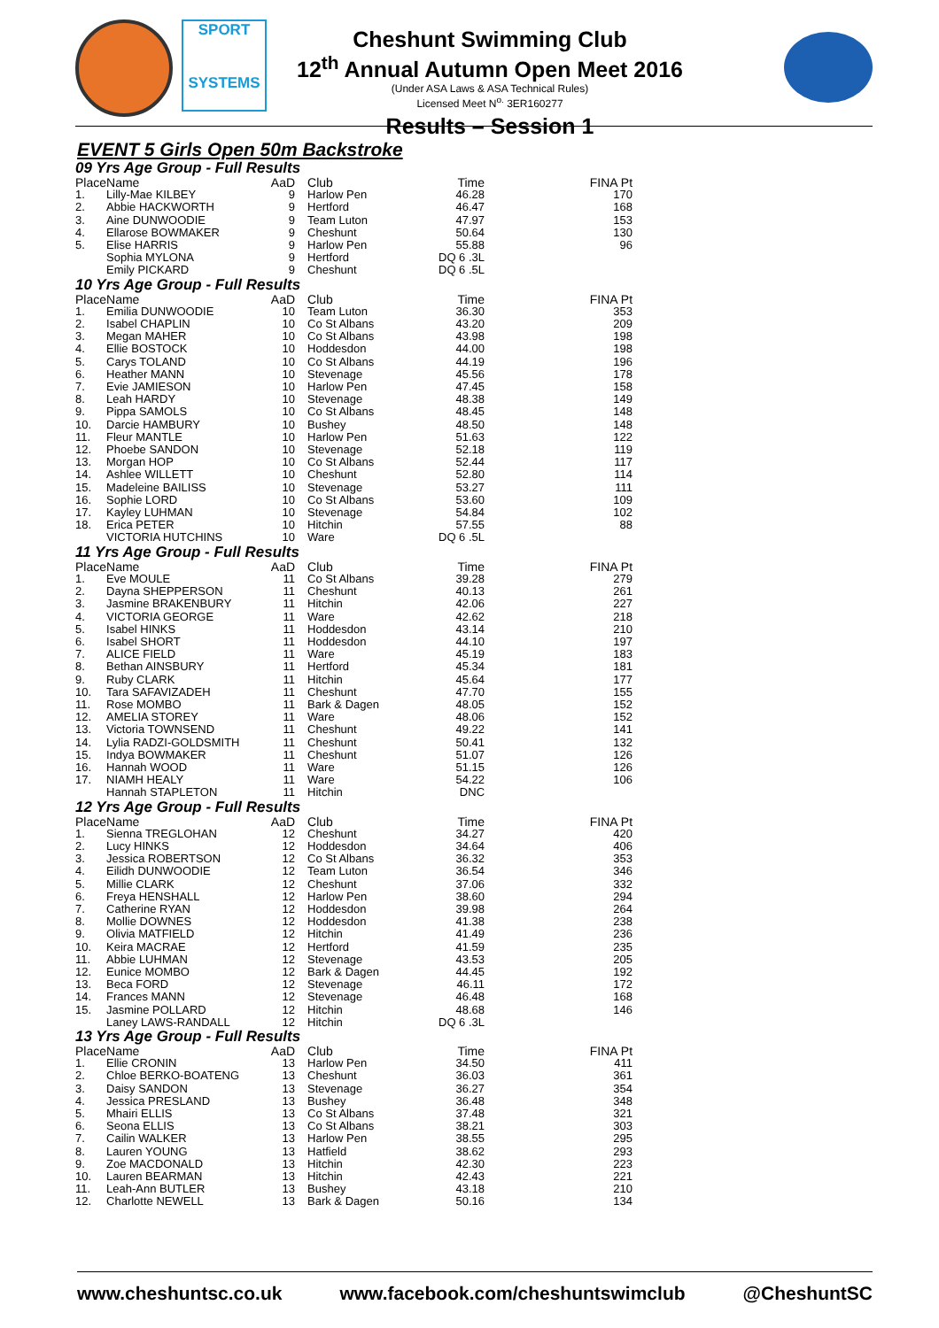SPORT
SYSTEMS
Cheshunt Swimming Club
12<sup>th</sup> Annual Autumn Open Meet 2016
(Under ASA Laws & ASA Technical Rules)
Licensed Meet N<sup>o.</sup> 3ER160277
Results – Session 1
EVENT 5 Girls Open 50m Backstroke
| 09 Yrs Age Group - Full Results | | | | | |
| Place | Name | AaD | Club | Time | FINA Pt |
| 1. | Lilly-Mae KILBEY | 9 | Harlow Pen | 46.28 | 170 |
| 2. | Abbie HACKWORTH | 9 | Hertford | 46.47 | 168 |
| 3. | Aine DUNWOODIE | 9 | Team Luton | 47.97 | 153 |
| 4. | Ellarose BOWMAKER | 9 | Cheshunt | 50.64 | 130 |
| 5. | Elise HARRIS | 9 | Harlow Pen | 55.88 | 96 |
| | Sophia MYLONA | 9 | Hertford | DQ 6 .3L | |
| | Emily PICKARD | 9 | Cheshunt | DQ 6 .5L | |
| 10 Yrs Age Group - Full Results | | | | | |
| Place | Name | AaD | Club | Time | FINA Pt |
| 1. | Emilia DUNWOODIE | 10 | Team Luton | 36.30 | 353 |
| 2. | Isabel CHAPLIN | 10 | Co St Albans | 43.20 | 209 |
| 3. | Megan MAHER | 10 | Co St Albans | 43.98 | 198 |
| 4. | Ellie BOSTOCK | 10 | Hoddesdon | 44.00 | 198 |
| 5. | Carys TOLAND | 10 | Co St Albans | 44.19 | 196 |
| 6. | Heather MANN | 10 | Stevenage | 45.56 | 178 |
| 7. | Evie JAMIESON | 10 | Harlow Pen | 47.45 | 158 |
| 8. | Leah HARDY | 10 | Stevenage | 48.38 | 149 |
| 9. | Pippa SAMOLS | 10 | Co St Albans | 48.45 | 148 |
| 10. | Darcie HAMBURY | 10 | Bushey | 48.50 | 148 |
| 11. | Fleur MANTLE | 10 | Harlow Pen | 51.63 | 122 |
| 12. | Phoebe SANDON | 10 | Stevenage | 52.18 | 119 |
| 13. | Morgan HOP | 10 | Co St Albans | 52.44 | 117 |
| 14. | Ashlee WILLETT | 10 | Cheshunt | 52.80 | 114 |
| 15. | Madeleine BAILISS | 10 | Stevenage | 53.27 | 111 |
| 16. | Sophie LORD | 10 | Co St Albans | 53.60 | 109 |
| 17. | Kayley LUHMAN | 10 | Stevenage | 54.84 | 102 |
| 18. | Erica PETER | 10 | Hitchin | 57.55 | 88 |
| | VICTORIA HUTCHINS | 10 | Ware | DQ 6 .5L | |
| 11 Yrs Age Group - Full Results | | | | | |
| Place | Name | AaD | Club | Time | FINA Pt |
| 1. | Eve MOULE | 11 | Co St Albans | 39.28 | 279 |
| 2. | Dayna SHEPPERSON | 11 | Cheshunt | 40.13 | 261 |
| 3. | Jasmine BRAKENBURY | 11 | Hitchin | 42.06 | 227 |
| 4. | VICTORIA GEORGE | 11 | Ware | 42.62 | 218 |
| 5. | Isabel HINKS | 11 | Hoddesdon | 43.14 | 210 |
| 6. | Isabel SHORT | 11 | Hoddesdon | 44.10 | 197 |
| 7. | ALICE FIELD | 11 | Ware | 45.19 | 183 |
| 8. | Bethan AINSBURY | 11 | Hertford | 45.34 | 181 |
| 9. | Ruby CLARK | 11 | Hitchin | 45.64 | 177 |
| 10. | Tara SAFAVIZADEH | 11 | Cheshunt | 47.70 | 155 |
| 11. | Rose MOMBO | 11 | Bark & Dagen | 48.05 | 152 |
| 12. | AMELIA STOREY | 11 | Ware | 48.06 | 152 |
| 13. | Victoria TOWNSEND | 11 | Cheshunt | 49.22 | 141 |
| 14. | Lylia RADZI-GOLDSMITH | 11 | Cheshunt | 50.41 | 132 |
| 15. | Indya BOWMAKER | 11 | Cheshunt | 51.07 | 126 |
| 16. | Hannah WOOD | 11 | Ware | 51.15 | 126 |
| 17. | NIAMH HEALY | 11 | Ware | 54.22 | 106 |
| | Hannah STAPLETON | 11 | Hitchin | DNC | |
| 12 Yrs Age Group - Full Results | | | | | |
| Place | Name | AaD | Club | Time | FINA Pt |
| 1. | Sienna TREGLOHAN | 12 | Cheshunt | 34.27 | 420 |
| 2. | Lucy HINKS | 12 | Hoddesdon | 34.64 | 406 |
| 3. | Jessica ROBERTSON | 12 | Co St Albans | 36.32 | 353 |
| 4. | Eilidh DUNWOODIE | 12 | Team Luton | 36.54 | 346 |
| 5. | Millie CLARK | 12 | Cheshunt | 37.06 | 332 |
| 6. | Freya HENSHALL | 12 | Harlow Pen | 38.60 | 294 |
| 7. | Catherine RYAN | 12 | Hoddesdon | 39.98 | 264 |
| 8. | Mollie DOWNES | 12 | Hoddesdon | 41.38 | 238 |
| 9. | Olivia MATFIELD | 12 | Hitchin | 41.49 | 236 |
| 10. | Keira MACRAE | 12 | Hertford | 41.59 | 235 |
| 11. | Abbie LUHMAN | 12 | Stevenage | 43.53 | 205 |
| 12. | Eunice MOMBO | 12 | Bark & Dagen | 44.45 | 192 |
| 13. | Beca FORD | 12 | Stevenage | 46.11 | 172 |
| 14. | Frances MANN | 12 | Stevenage | 46.48 | 168 |
| 15. | Jasmine POLLARD | 12 | Hitchin | 48.68 | 146 |
| | Laney LAWS-RANDALL | 12 | Hitchin | DQ 6 .3L | |
| 13 Yrs Age Group - Full Results | | | | | |
| Place | Name | AaD | Club | Time | FINA Pt |
| 1. | Ellie CRONIN | 13 | Harlow Pen | 34.50 | 411 |
| 2. | Chloe BERKO-BOATENG | 13 | Cheshunt | 36.03 | 361 |
| 3. | Daisy SANDON | 13 | Stevenage | 36.27 | 354 |
| 4. | Jessica PRESLAND | 13 | Bushey | 36.48 | 348 |
| 5. | Mhairi ELLIS | 13 | Co St Albans | 37.48 | 321 |
| 6. | Seona ELLIS | 13 | Co St Albans | 38.21 | 303 |
| 7. | Cailin WALKER | 13 | Harlow Pen | 38.55 | 295 |
| 8. | Lauren YOUNG | 13 | Hatfield | 38.62 | 293 |
| 9. | Zoe MACDONALD | 13 | Hitchin | 42.30 | 223 |
| 10. | Lauren BEARMAN | 13 | Hitchin | 42.43 | 221 |
| 11. | Leah-Ann BUTLER | 13 | Bushey | 43.18 | 210 |
| 12. | Charlotte NEWELL | 13 | Bark & Dagen | 50.16 | 134 |
www.cheshuntsc.co.uk www.facebook.com/cheshuntswimclub @CheshuntSC